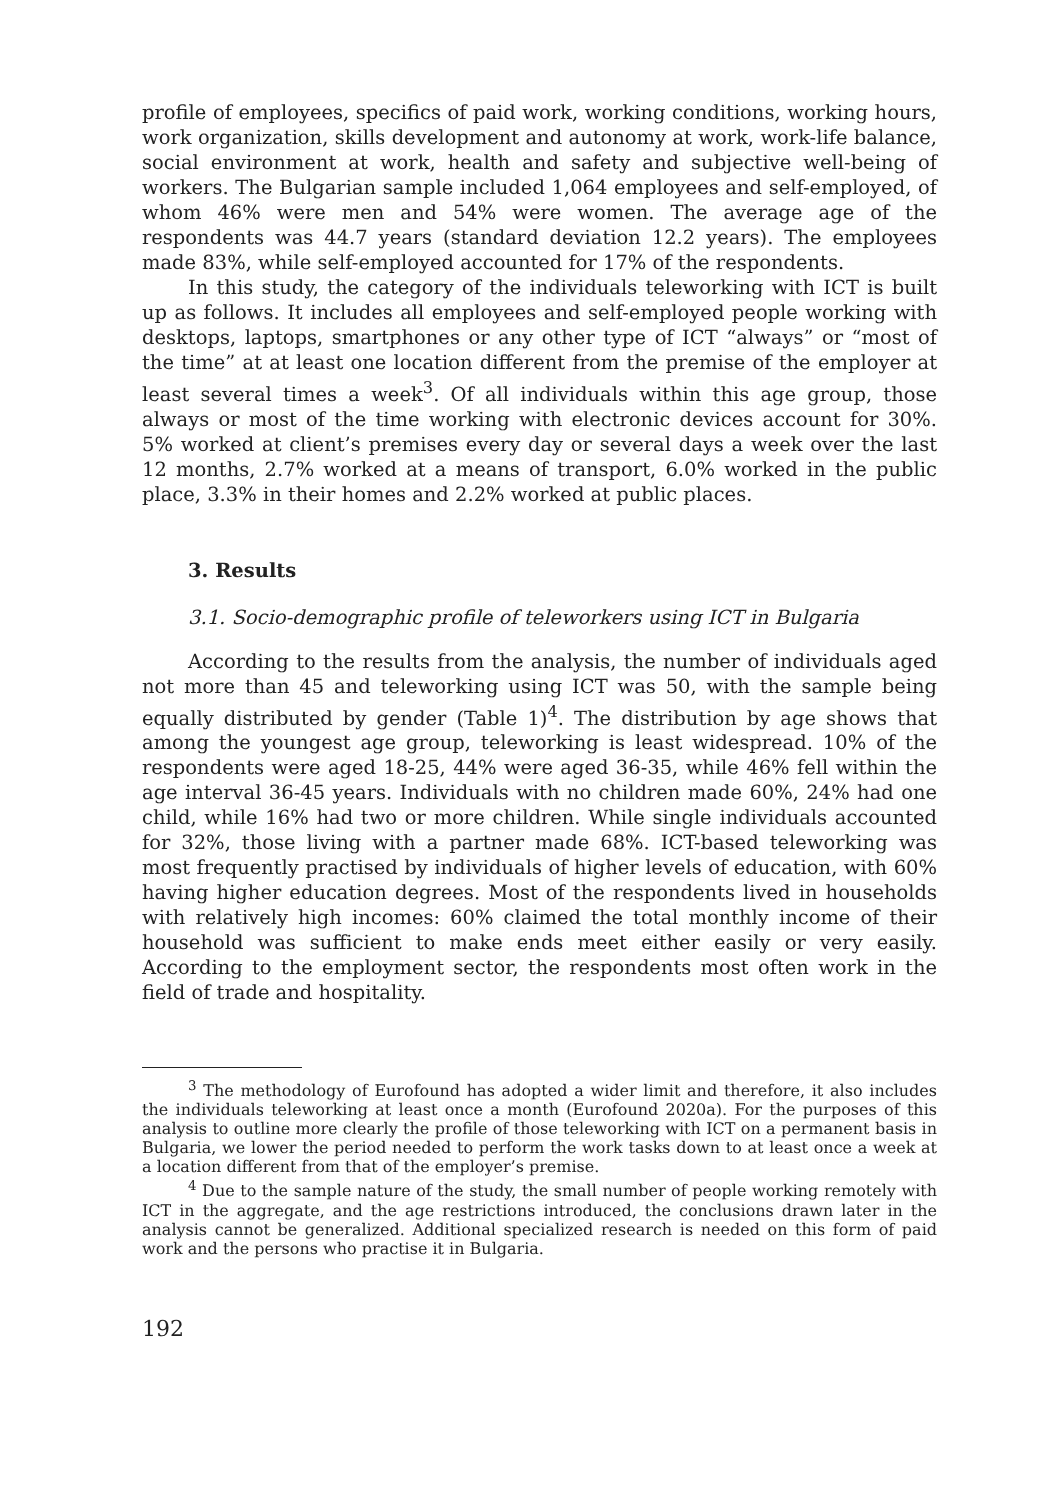profile of employees, specifics of paid work, working conditions, working hours, work organization, skills development and autonomy at work, work-life balance, social environment at work, health and safety and subjective well-being of workers. The Bulgarian sample included 1,064 employees and self-employed, of whom 46% were men and 54% were women. The average age of the respondents was 44.7 years (standard deviation 12.2 years). The employees made 83%, while self-employed accounted for 17% of the respondents.
In this study, the category of the individuals teleworking with ICT is built up as follows. It includes all employees and self-employed people working with desktops, laptops, smartphones or any other type of ICT “always” or “most of the time” at at least one location different from the premise of the employer at least several times a week<sup>3</sup>. Of all individuals within this age group, those always or most of the time working with electronic devices account for 30%. 5% worked at client’s premises every day or several days a week over the last 12 months, 2.7% worked at a means of transport, 6.0% worked in the public place, 3.3% in their homes and 2.2% worked at public places.
3. Results
3.1. Socio-demographic profile of teleworkers using ICT in Bulgaria
According to the results from the analysis, the number of individuals aged not more than 45 and teleworking using ICT was 50, with the sample being equally distributed by gender (Table 1)<sup>4</sup>. The distribution by age shows that among the youngest age group, teleworking is least widespread. 10% of the respondents were aged 18-25, 44% were aged 36-35, while 46% fell within the age interval 36-45 years. Individuals with no children made 60%, 24% had one child, while 16% had two or more children. While single individuals accounted for 32%, those living with a partner made 68%. ICT-based teleworking was most frequently practised by individuals of higher levels of education, with 60% having higher education degrees. Most of the respondents lived in households with relatively high incomes: 60% claimed the total monthly income of their household was sufficient to make ends meet either easily or very easily. According to the employment sector, the respondents most often work in the field of trade and hospitality.
<sup>3</sup> The methodology of Eurofound has adopted a wider limit and therefore, it also includes the individuals teleworking at least once a month (Eurofound 2020a). For the purposes of this analysis to outline more clearly the profile of those teleworking with ICT on a permanent basis in Bulgaria, we lower the period needed to perform the work tasks down to at least once a week at a location different from that of the employer’s premise.
<sup>4</sup> Due to the sample nature of the study, the small number of people working remotely with ICT in the aggregate, and the age restrictions introduced, the conclusions drawn later in the analysis cannot be generalized. Additional specialized research is needed on this form of paid work and the persons who practise it in Bulgaria.
192